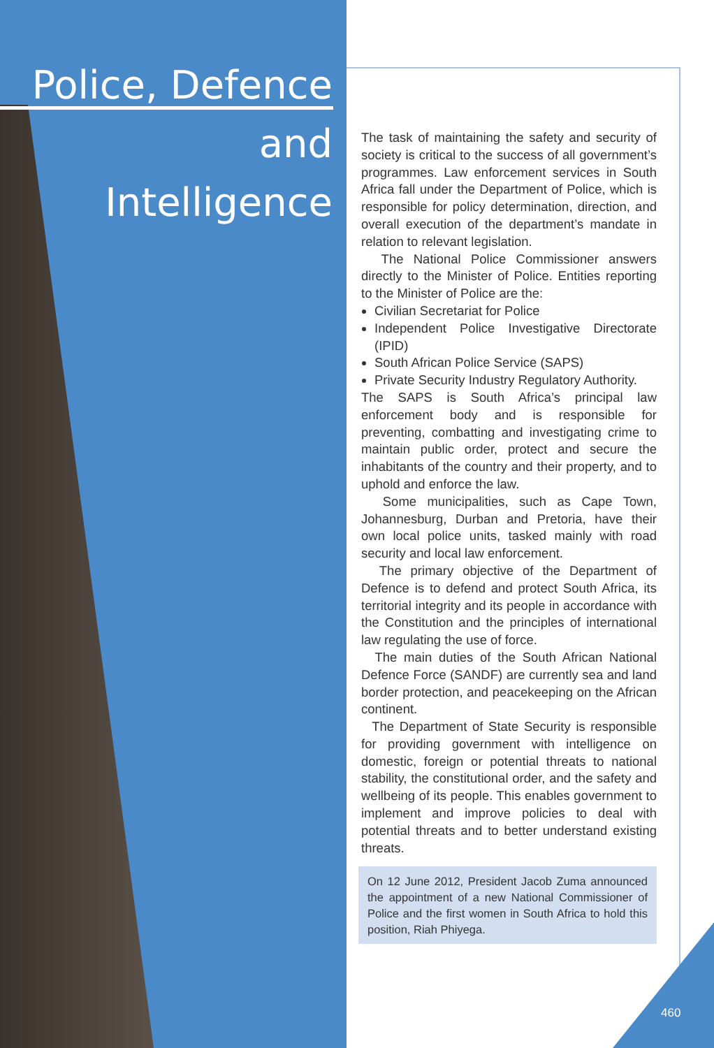Police, Defence and Intelligence
The task of maintaining the safety and security of society is critical to the success of all government’s programmes. Law enforcement services in South Africa fall under the Department of Police, which is responsible for policy determination, direction, and overall execution of the department’s mandate in relation to relevant legislation.
The National Police Commissioner answers directly to the Minister of Police. Entities reporting to the Minister of Police are the:
Civilian Secretariat for Police
Independent Police Investigative Directorate (IPID)
South African Police Service (SAPS)
Private Security Industry Regulatory Authority.
The SAPS is South Africa’s principal law enforcement body and is responsible for preventing, combatting and investigating crime to maintain public order, protect and secure the inhabitants of the country and their property, and to uphold and enforce the law.
Some municipalities, such as Cape Town, Johannesburg, Durban and Pretoria, have their own local police units, tasked mainly with road security and local law enforcement.
The primary objective of the Department of Defence is to defend and protect South Africa, its territorial integrity and its people in accordance with the Constitution and the principles of international law regulating the use of force.
The main duties of the South African National Defence Force (SANDF) are currently sea and land border protection, and peacekeeping on the African continent.
The Department of State Security is responsible for providing government with intelligence on domestic, foreign or potential threats to national stability, the constitutional order, and the safety and wellbeing of its people. This enables government to implement and improve policies to deal with potential threats and to better understand existing threats.
On 12 June 2012, President Jacob Zuma announced the appointment of a new National Commissioner of Police and the first women in South Africa to hold this position, Riah Phiyega.
460